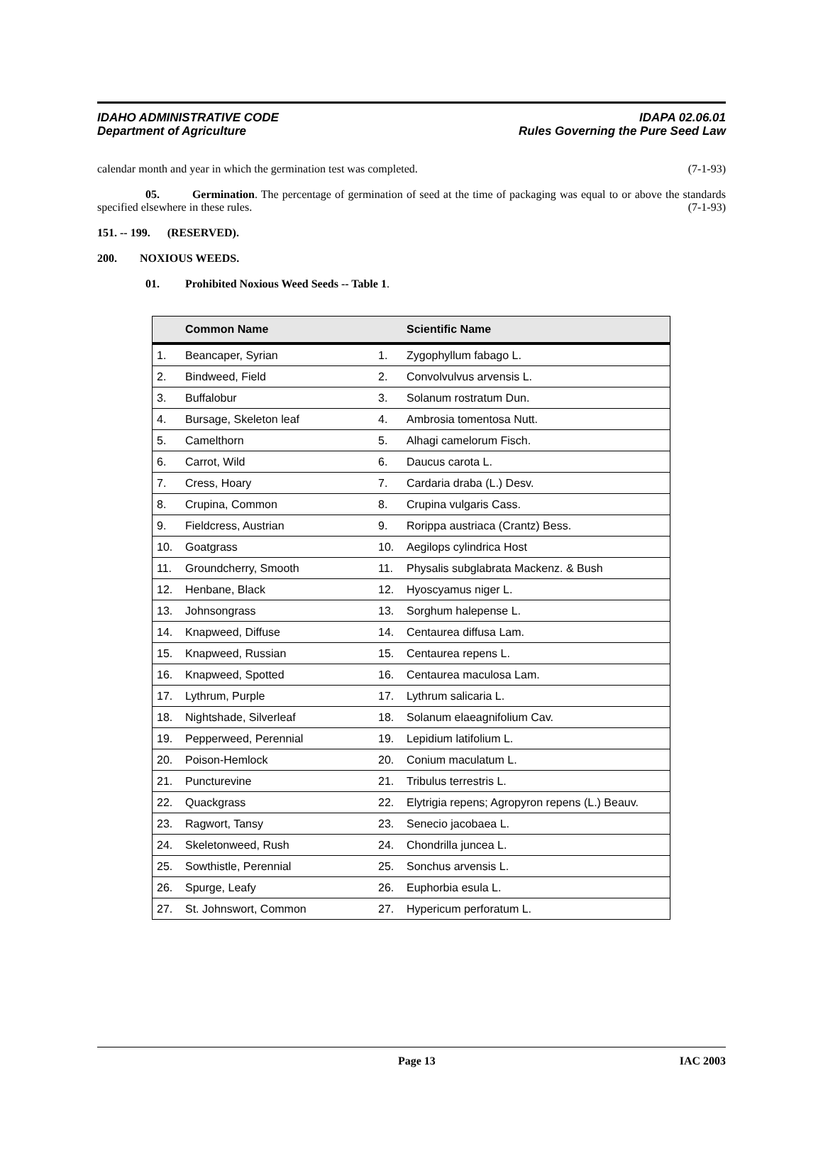IDAHO ADMINISTRATIVE CODE
Department of Agriculture
IDAPA 02.06.01
Rules Governing the Pure Seed Law
calendar month and year in which the germination test was completed. (7-1-93)
05. Germination. The percentage of germination of seed at the time of packaging was equal to or above the standards specified elsewhere in these rules. (7-1-93)
151. -- 199. (RESERVED).
200. NOXIOUS WEEDS.
01. Prohibited Noxious Weed Seeds -- Table 1.
| | Common Name | | Scientific Name |
| --- | --- | --- | --- |
| 1. | Beancaper, Syrian | 1. | Zygophyllum fabago L. |
| 2. | Bindweed, Field | 2. | Convolvulvus arvensis L. |
| 3. | Buffalobur | 3. | Solanum rostratum Dun. |
| 4. | Bursage, Skeleton leaf | 4. | Ambrosia tomentosa Nutt. |
| 5. | Camelthorn | 5. | Alhagi camelorum Fisch. |
| 6. | Carrot, Wild | 6. | Daucus carota L. |
| 7. | Cress, Hoary | 7. | Cardaria draba (L.) Desv. |
| 8. | Crupina, Common | 8. | Crupina vulgaris Cass. |
| 9. | Fieldcress, Austrian | 9. | Rorippa austriaca (Crantz) Bess. |
| 10. | Goatgrass | 10. | Aegilops cylindrica Host |
| 11. | Groundcherry, Smooth | 11. | Physalis subglabrata Mackenz. & Bush |
| 12. | Henbane, Black | 12. | Hyoscyamus niger L. |
| 13. | Johnsongrass | 13. | Sorghum halepense L. |
| 14. | Knapweed, Diffuse | 14. | Centaurea diffusa Lam. |
| 15. | Knapweed, Russian | 15. | Centaurea repens L. |
| 16. | Knapweed, Spotted | 16. | Centaurea maculosa Lam. |
| 17. | Lythrum, Purple | 17. | Lythrum salicaria L. |
| 18. | Nightshade, Silverleaf | 18. | Solanum elaeagnifolium Cav. |
| 19. | Pepperweed, Perennial | 19. | Lepidium latifolium L. |
| 20. | Poison-Hemlock | 20. | Conium maculatum L. |
| 21. | Puncturevine | 21. | Tribulus terrestris L. |
| 22. | Quackgrass | 22. | Elytrigia repens; Agropyron repens (L.) Beauv. |
| 23. | Ragwort, Tansy | 23. | Senecio jacobaea L. |
| 24. | Skeletonweed, Rush | 24. | Chondrilla juncea L. |
| 25. | Sowthistle, Perennial | 25. | Sonchus arvensis L. |
| 26. | Spurge, Leafy | 26. | Euphorbia esula L. |
| 27. | St. Johnswort, Common | 27. | Hypericum perforatum L. |
Page 13 IAC 2003